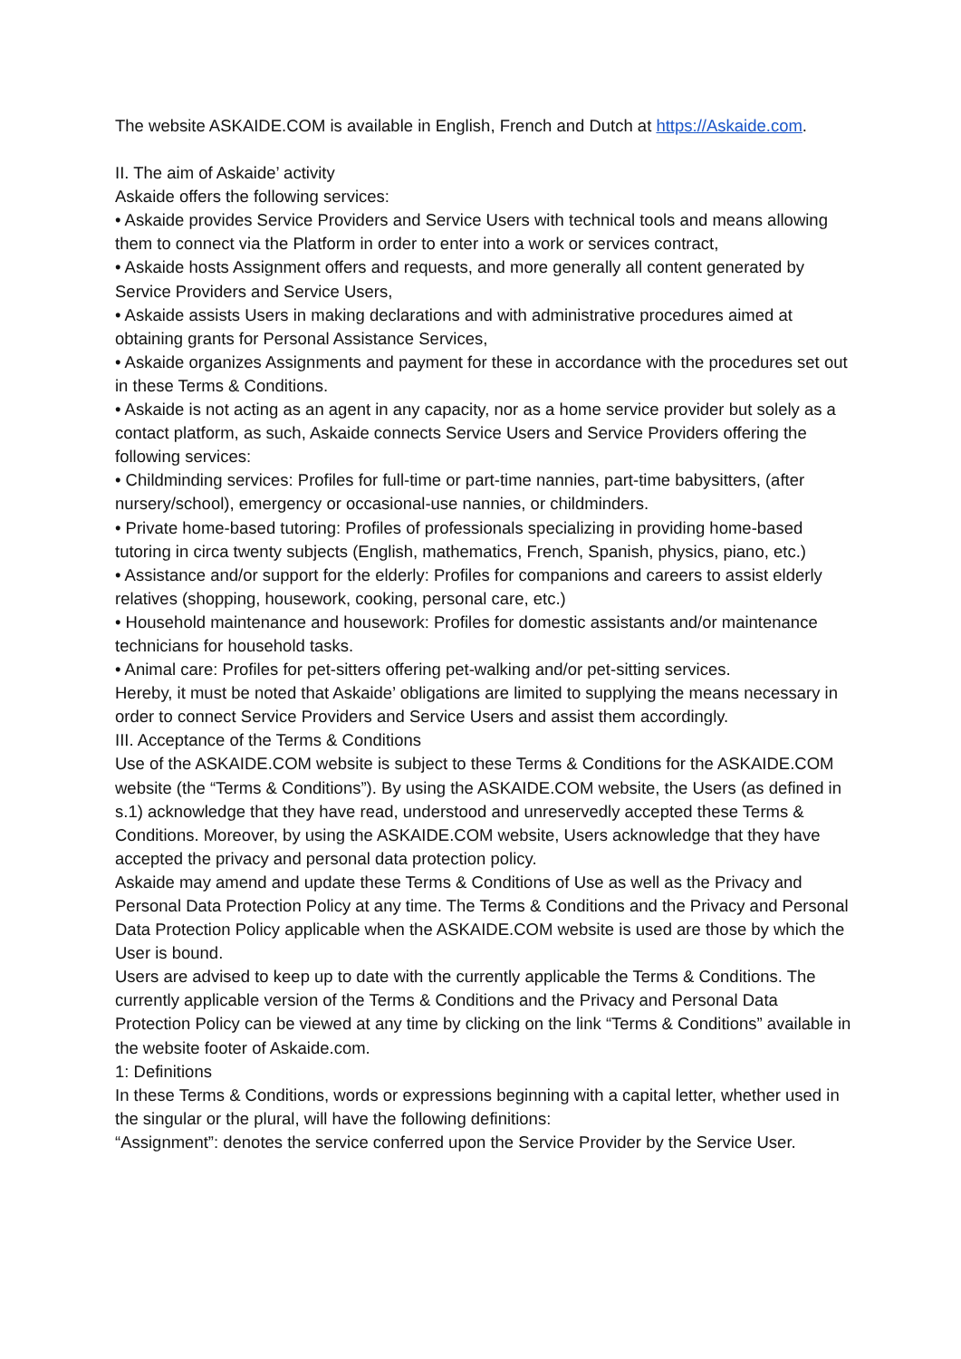The website ASKAIDE.COM is available in English, French and Dutch at https://Askaide.com.
II. The aim of Askaide’ activity
Askaide offers the following services:
• Askaide provides Service Providers and Service Users with technical tools and means allowing them to connect via the Platform in order to enter into a work or services contract,
• Askaide hosts Assignment offers and requests, and more generally all content generated by Service Providers and Service Users,
• Askaide assists Users in making declarations and with administrative procedures aimed at obtaining grants for Personal Assistance Services,
• Askaide organizes Assignments and payment for these in accordance with the procedures set out in these Terms & Conditions.
• Askaide is not acting as an agent in any capacity, nor as a home service provider but solely as a contact platform, as such, Askaide connects Service Users and Service Providers offering the following services:
• Childminding services: Profiles for full-time or part-time nannies, part-time babysitters, (after nursery/school), emergency or occasional-use nannies, or childminders.
• Private home-based tutoring: Profiles of professionals specializing in providing home-based tutoring in circa twenty subjects (English, mathematics, French, Spanish, physics, piano, etc.)
• Assistance and/or support for the elderly: Profiles for companions and careers to assist elderly relatives (shopping, housework, cooking, personal care, etc.)
• Household maintenance and housework: Profiles for domestic assistants and/or maintenance technicians for household tasks.
• Animal care: Profiles for pet-sitters offering pet-walking and/or pet-sitting services.
Hereby, it must be noted that Askaide’ obligations are limited to supplying the means necessary in order to connect Service Providers and Service Users and assist them accordingly.
III. Acceptance of the Terms & Conditions
Use of the ASKAIDE.COM website is subject to these Terms & Conditions for the ASKAIDE.COM website (the “Terms & Conditions”). By using the ASKAIDE.COM website, the Users (as defined in s.1) acknowledge that they have read, understood and unreservedly accepted these Terms & Conditions. Moreover, by using the ASKAIDE.COM website, Users acknowledge that they have accepted the privacy and personal data protection policy.
Askaide may amend and update these Terms & Conditions of Use as well as the Privacy and Personal Data Protection Policy at any time. The Terms & Conditions and the Privacy and Personal Data Protection Policy applicable when the ASKAIDE.COM website is used are those by which the User is bound.
Users are advised to keep up to date with the currently applicable the Terms & Conditions. The currently applicable version of the Terms & Conditions and the Privacy and Personal Data Protection Policy can be viewed at any time by clicking on the link “Terms & Conditions” available in the website footer of Askaide.com.
1: Definitions
In these Terms & Conditions, words or expressions beginning with a capital letter, whether used in the singular or the plural, will have the following definitions:
“Assignment”: denotes the service conferred upon the Service Provider by the Service User.